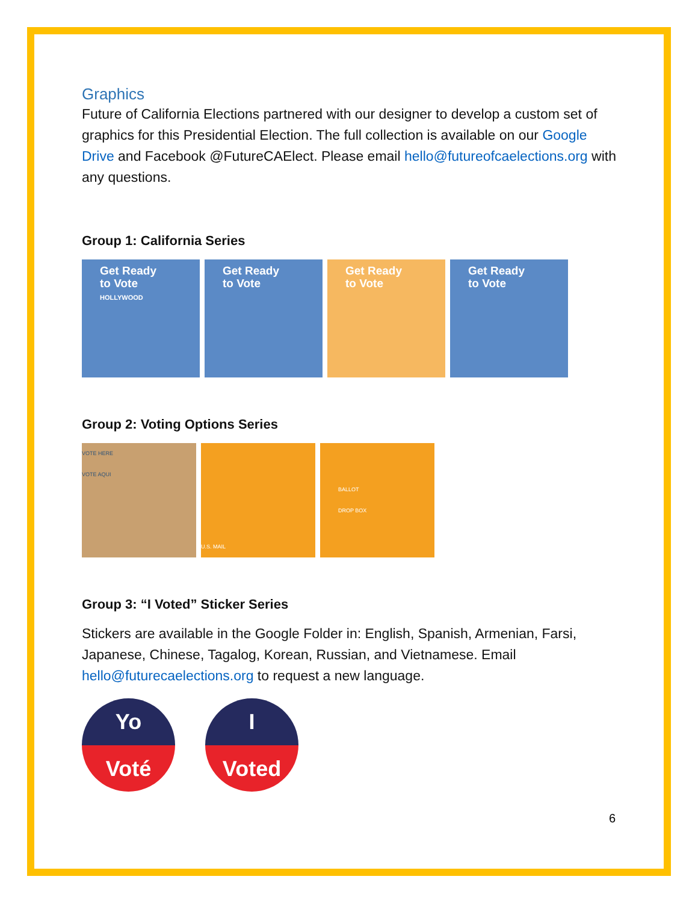Graphics
Future of California Elections partnered with our designer to develop a custom set of graphics for this Presidential Election. The full collection is available on our Google Drive and Facebook @FutureCAElect. Please email hello@futureofcaelections.org with any questions.
Group 1: California Series
Get Ready
to Vote
HOLLYWOOD
Get Ready
to Vote
Get Ready
to Vote
Get Ready
to Vote
Group 2: Voting Options Series
VOTE HERE
VOTE AQUI
U.S. MAIL
BALLOT
DROP BOX
Group 3: “I Voted” Sticker Series
Stickers are available in the Google Folder in: English, Spanish, Armenian, Farsi, Japanese, Chinese, Tagalog, Korean, Russian, and Vietnamese. Email hello@futurecaelections.org to request a new language.
Yo
Voté
I
Voted
6